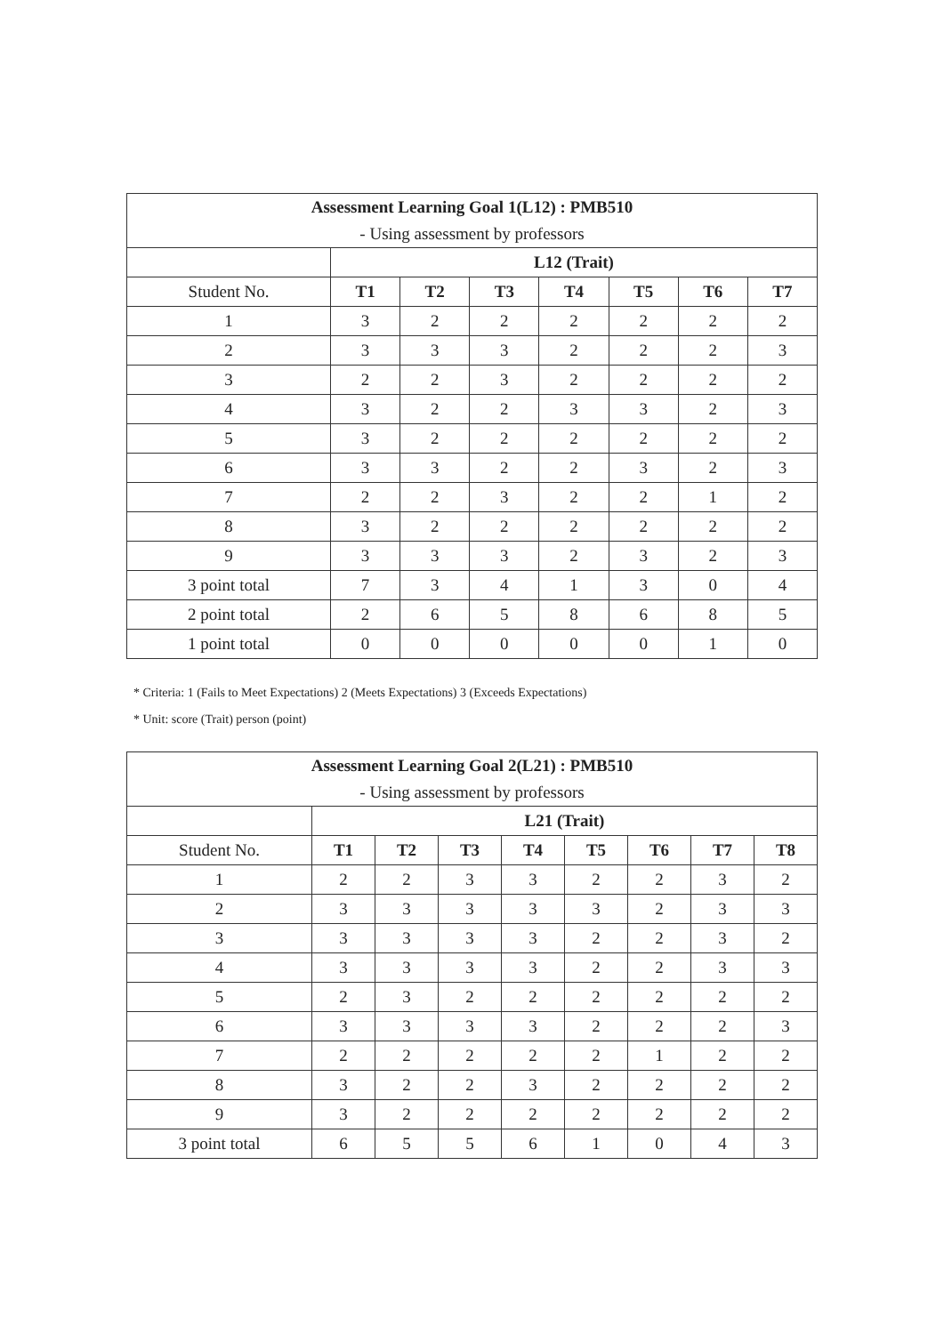| Assessment Learning Goal 1(L12) : PMB510 | | | | | | | |
| --- | --- | --- | --- | --- | --- | --- | --- |
| - Using assessment by professors | | | | | | | |
| | L12 (Trait) | | | | | | |
| Student No. | T1 | T2 | T3 | T4 | T5 | T6 | T7 |
| 1 | 3 | 2 | 2 | 2 | 2 | 2 | 2 |
| 2 | 3 | 3 | 3 | 2 | 2 | 2 | 3 |
| 3 | 2 | 2 | 3 | 2 | 2 | 2 | 2 |
| 4 | 3 | 2 | 2 | 3 | 3 | 2 | 3 |
| 5 | 3 | 2 | 2 | 2 | 2 | 2 | 2 |
| 6 | 3 | 3 | 2 | 2 | 3 | 2 | 3 |
| 7 | 2 | 2 | 3 | 2 | 2 | 1 | 2 |
| 8 | 3 | 2 | 2 | 2 | 2 | 2 | 2 |
| 9 | 3 | 3 | 3 | 2 | 3 | 2 | 3 |
| 3 point total | 7 | 3 | 4 | 1 | 3 | 0 | 4 |
| 2 point total | 2 | 6 | 5 | 8 | 6 | 8 | 5 |
| 1 point total | 0 | 0 | 0 | 0 | 0 | 1 | 0 |
* Criteria: 1 (Fails to Meet Expectations) 2 (Meets Expectations) 3 (Exceeds Expectations)
* Unit: score (Trait) person (point)
| Assessment Learning Goal 2(L21) : PMB510 | | | | | | | | |
| --- | --- | --- | --- | --- | --- | --- | --- | --- |
| - Using assessment by professors | | | | | | | | |
| | L21 (Trait) | | | | | | | |
| Student No. | T1 | T2 | T3 | T4 | T5 | T6 | T7 | T8 |
| 1 | 2 | 2 | 3 | 3 | 2 | 2 | 3 | 2 |
| 2 | 3 | 3 | 3 | 3 | 3 | 2 | 3 | 3 |
| 3 | 3 | 3 | 3 | 3 | 2 | 2 | 3 | 2 |
| 4 | 3 | 3 | 3 | 3 | 2 | 2 | 3 | 3 |
| 5 | 2 | 3 | 2 | 2 | 2 | 2 | 2 | 2 |
| 6 | 3 | 3 | 3 | 3 | 2 | 2 | 2 | 3 |
| 7 | 2 | 2 | 2 | 2 | 2 | 1 | 2 | 2 |
| 8 | 3 | 2 | 2 | 3 | 2 | 2 | 2 | 2 |
| 9 | 3 | 2 | 2 | 2 | 2 | 2 | 2 | 2 |
| 3 point total | 6 | 5 | 5 | 6 | 1 | 0 | 4 | 3 |